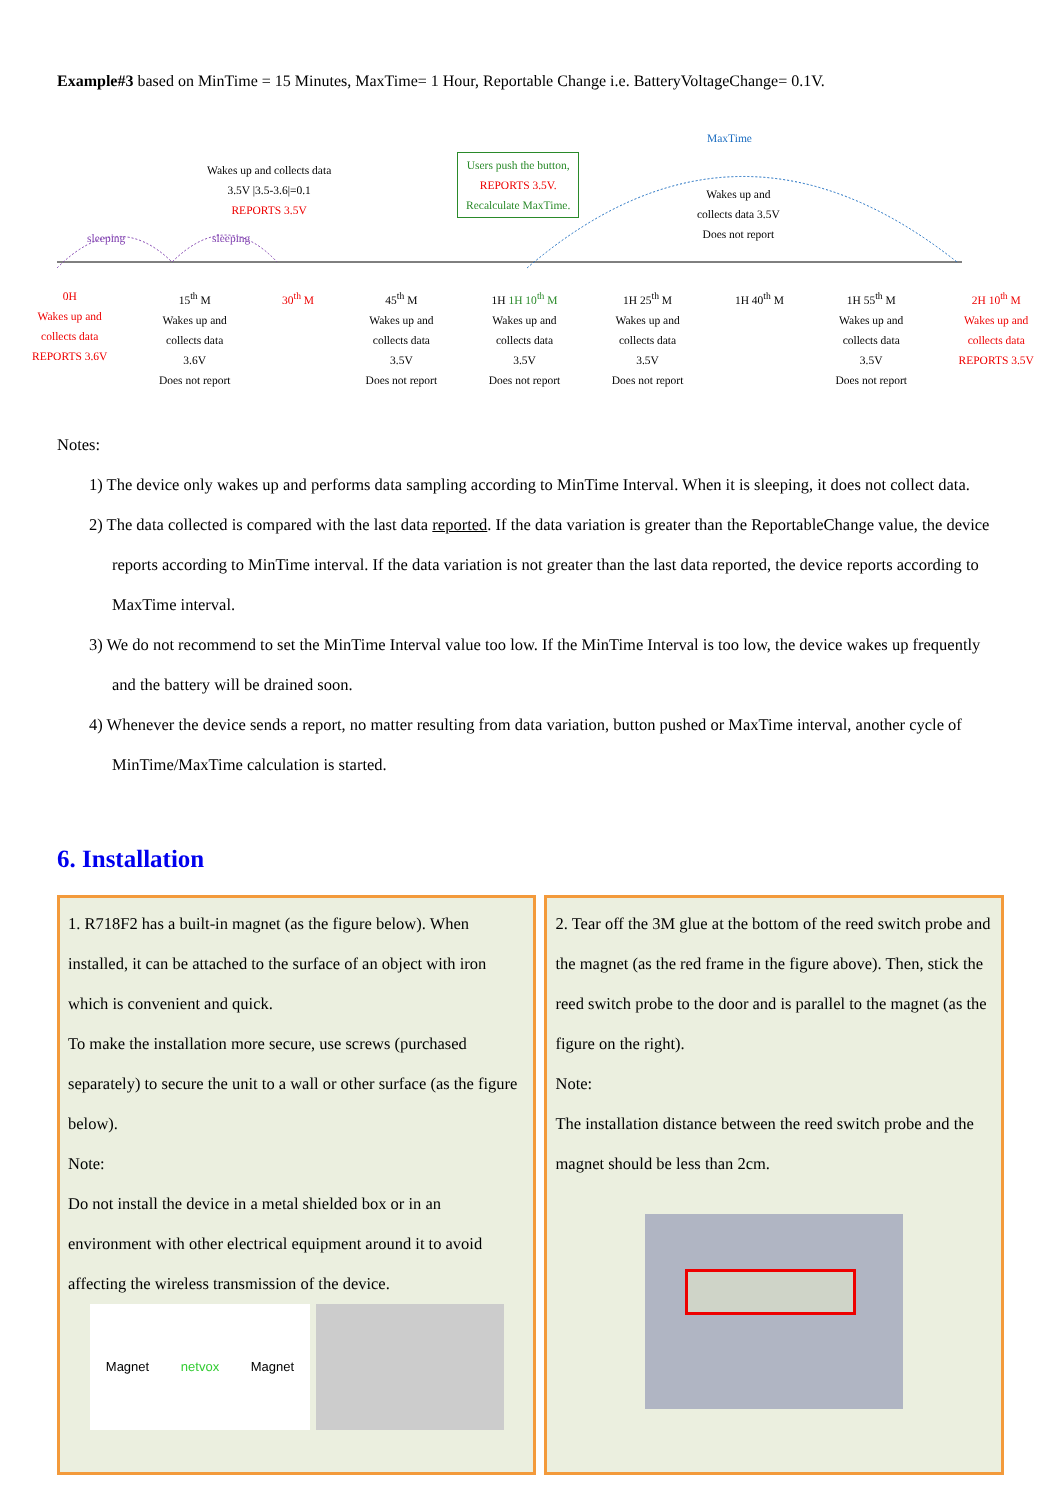Example#3 based on MinTime = 15 Minutes, MaxTime= 1 Hour, Reportable Change i.e. BatteryVoltageChange= 0.1V.
MaxTime
Wakes up and collects data
3.5V |3.5-3.6|=0.1
REPORTS 3.5V
Users push the button,
REPORTS 3.5V.
Recalculate MaxTime.
Wakes up and
collects data 3.5V
Does not report
sleeping sleeping
0H
Wakes up and
collects data
REPORTS 3.6V
15<sup>th</sup> M
Wakes up and
collects data
3.6V
Does not report
30<sup>th</sup> M 45<sup>th</sup> M
Wakes up and
collects data
3.5V
Does not report
1H 1H 10<sup>th</sup> M
Wakes up and
collects data
3.5V
Does not report
1H 25<sup>th</sup> M
Wakes up and
collects data
3.5V
Does not report
1H 40<sup>th</sup> M 1H 55<sup>th</sup> M
Wakes up and
collects data
3.5V
Does not report
2H 10<sup>th</sup> M
Wakes up and
collects data
REPORTS 3.5V
Notes:
1) The device only wakes up and performs data sampling according to MinTime Interval. When it is sleeping, it does not collect data.
2) The data collected is compared with the last data reported. If the data variation is greater than the ReportableChange value, the device reports according to MinTime interval. If the data variation is not greater than the last data reported, the device reports according to MaxTime interval.
3) We do not recommend to set the MinTime Interval value too low. If the MinTime Interval is too low, the device wakes up frequently and the battery will be drained soon.
4) Whenever the device sends a report, no matter resulting from data variation, button pushed or MaxTime interval, another cycle of MinTime/MaxTime calculation is started.
6. Installation
1. R718F2 has a built-in magnet (as the figure below). When installed, it can be attached to the surface of an object with iron which is convenient and quick.
To make the installation more secure, use screws (purchased separately) to secure the unit to a wall or other surface (as the figure below).
Note:
Do not install the device in a metal shielded box or in an environment with other electrical equipment around it to avoid affecting the wireless transmission of the device.
Magnet netvox Magnet
2. Tear off the 3M glue at the bottom of the reed switch probe and the magnet (as the red frame in the figure above). Then, stick the reed switch probe to the door and is parallel to the magnet (as the figure on the right).
Note:
The installation distance between the reed switch probe and the magnet should be less than 2cm.